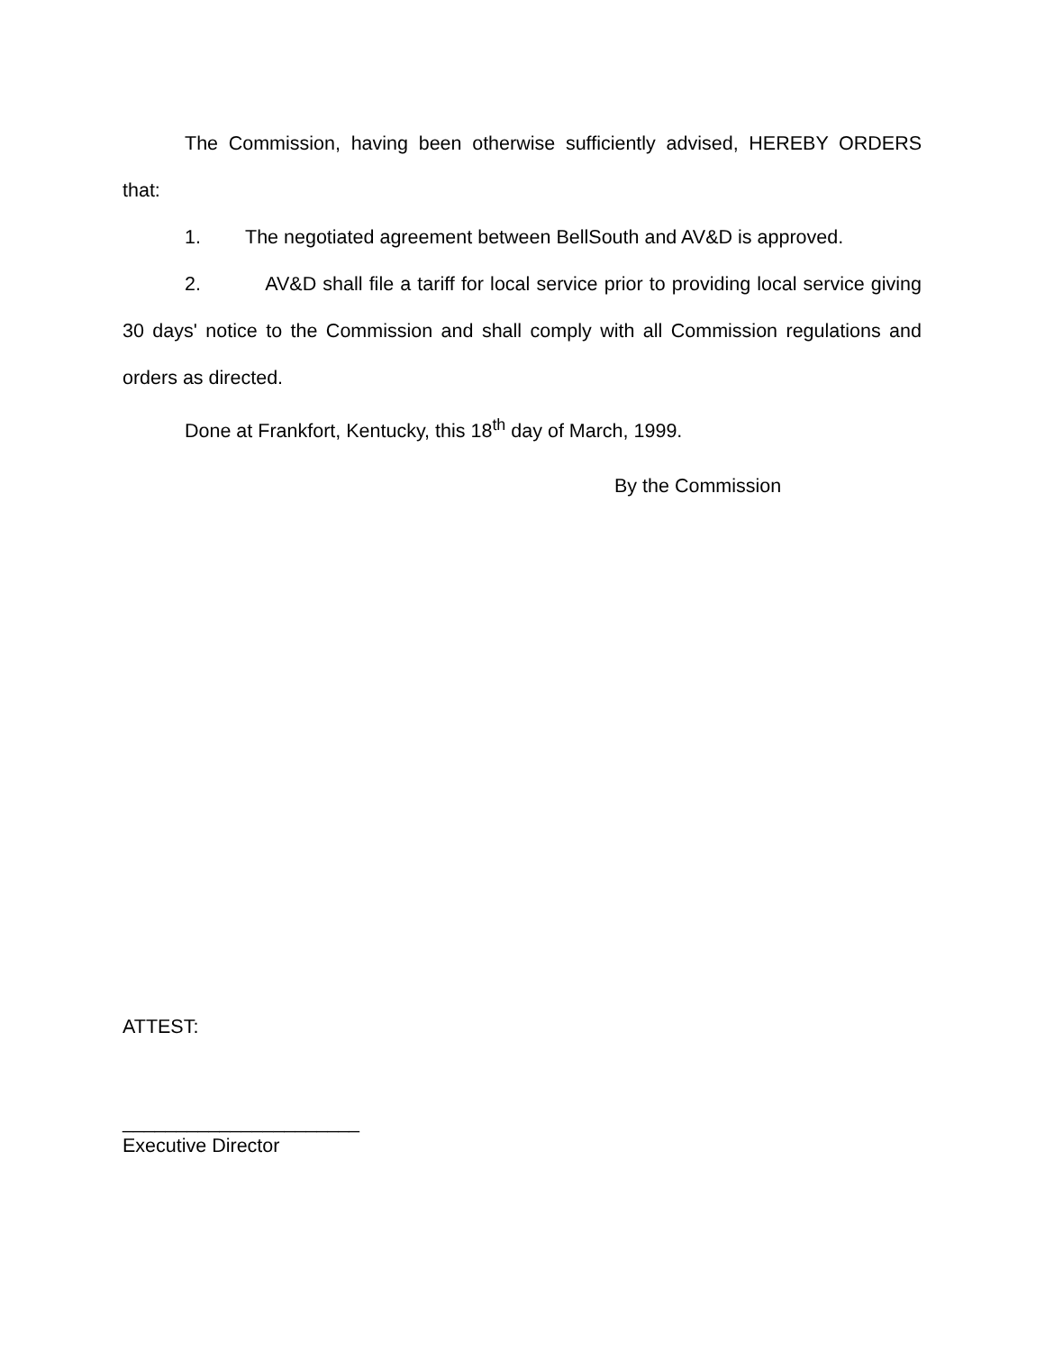The Commission, having been otherwise sufficiently advised, HEREBY ORDERS that:
1. The negotiated agreement between BellSouth and AV&D is approved.
2. AV&D shall file a tariff for local service prior to providing local service giving 30 days' notice to the Commission and shall comply with all Commission regulations and orders as directed.
Done at Frankfort, Kentucky, this 18<sup>th</sup> day of March, 1999.
By the Commission
ATTEST:
______________________
Executive Director